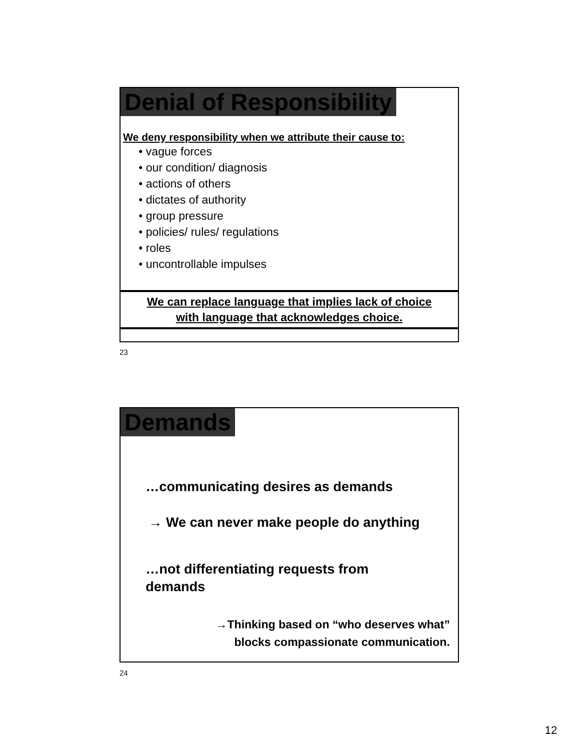Denial of Responsibility
We deny responsibility when we attribute their cause to:
• vague forces
• our condition/ diagnosis
• actions of others
• dictates of authority
• group pressure
• policies/ rules/ regulations
• roles
• uncontrollable impulses
We can replace language that implies lack of choice
with language that acknowledges choice.
23
Demands
…communicating desires as demands
→ We can never make people do anything
…not differentiating requests from
demands
→Thinking based on “who deserves what”
blocks compassionate communication.
24
12